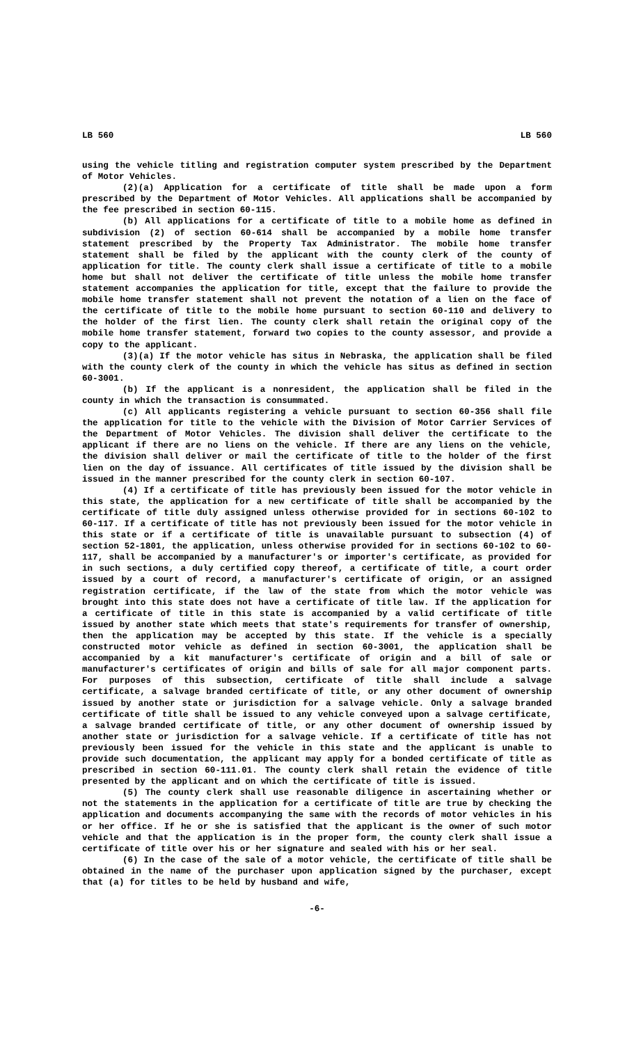LB 560 LB 560
using the vehicle titling and registration computer system prescribed by the Department of Motor Vehicles.
(2)(a) Application for a certificate of title shall be made upon a form prescribed by the Department of Motor Vehicles. All applications shall be accompanied by the fee prescribed in section 60-115.
(b) All applications for a certificate of title to a mobile home as defined in subdivision (2) of section 60-614 shall be accompanied by a mobile home transfer statement prescribed by the Property Tax Administrator. The mobile home transfer statement shall be filed by the applicant with the county clerk of the county of application for title. The county clerk shall issue a certificate of title to a mobile home but shall not deliver the certificate of title unless the mobile home transfer statement accompanies the application for title, except that the failure to provide the mobile home transfer statement shall not prevent the notation of a lien on the face of the certificate of title to the mobile home pursuant to section 60-110 and delivery to the holder of the first lien. The county clerk shall retain the original copy of the mobile home transfer statement, forward two copies to the county assessor, and provide a copy to the applicant.
(3)(a) If the motor vehicle has situs in Nebraska, the application shall be filed with the county clerk of the county in which the vehicle has situs as defined in section 60-3001.
(b) If the applicant is a nonresident, the application shall be filed in the county in which the transaction is consummated.
(c) All applicants registering a vehicle pursuant to section 60-356 shall file the application for title to the vehicle with the Division of Motor Carrier Services of the Department of Motor Vehicles. The division shall deliver the certificate to the applicant if there are no liens on the vehicle. If there are any liens on the vehicle, the division shall deliver or mail the certificate of title to the holder of the first lien on the day of issuance. All certificates of title issued by the division shall be issued in the manner prescribed for the county clerk in section 60-107.
(4) If a certificate of title has previously been issued for the motor vehicle in this state, the application for a new certificate of title shall be accompanied by the certificate of title duly assigned unless otherwise provided for in sections 60-102 to 60-117. If a certificate of title has not previously been issued for the motor vehicle in this state or if a certificate of title is unavailable pursuant to subsection (4) of section 52-1801, the application, unless otherwise provided for in sections 60-102 to 60-117, shall be accompanied by a manufacturer's or importer's certificate, as provided for in such sections, a duly certified copy thereof, a certificate of title, a court order issued by a court of record, a manufacturer's certificate of origin, or an assigned registration certificate, if the law of the state from which the motor vehicle was brought into this state does not have a certificate of title law. If the application for a certificate of title in this state is accompanied by a valid certificate of title issued by another state which meets that state's requirements for transfer of ownership, then the application may be accepted by this state. If the vehicle is a specially constructed motor vehicle as defined in section 60-3001, the application shall be accompanied by a kit manufacturer's certificate of origin and a bill of sale or manufacturer's certificates of origin and bills of sale for all major component parts. For purposes of this subsection, certificate of title shall include a salvage certificate, a salvage branded certificate of title, or any other document of ownership issued by another state or jurisdiction for a salvage vehicle. Only a salvage branded certificate of title shall be issued to any vehicle conveyed upon a salvage certificate, a salvage branded certificate of title, or any other document of ownership issued by another state or jurisdiction for a salvage vehicle. If a certificate of title has not previously been issued for the vehicle in this state and the applicant is unable to provide such documentation, the applicant may apply for a bonded certificate of title as prescribed in section 60-111.01. The county clerk shall retain the evidence of title presented by the applicant and on which the certificate of title is issued.
(5) The county clerk shall use reasonable diligence in ascertaining whether or not the statements in the application for a certificate of title are true by checking the application and documents accompanying the same with the records of motor vehicles in his or her office. If he or she is satisfied that the applicant is the owner of such motor vehicle and that the application is in the proper form, the county clerk shall issue a certificate of title over his or her signature and sealed with his or her seal.
(6) In the case of the sale of a motor vehicle, the certificate of title shall be obtained in the name of the purchaser upon application signed by the purchaser, except that (a) for titles to be held by husband and wife,
-6-